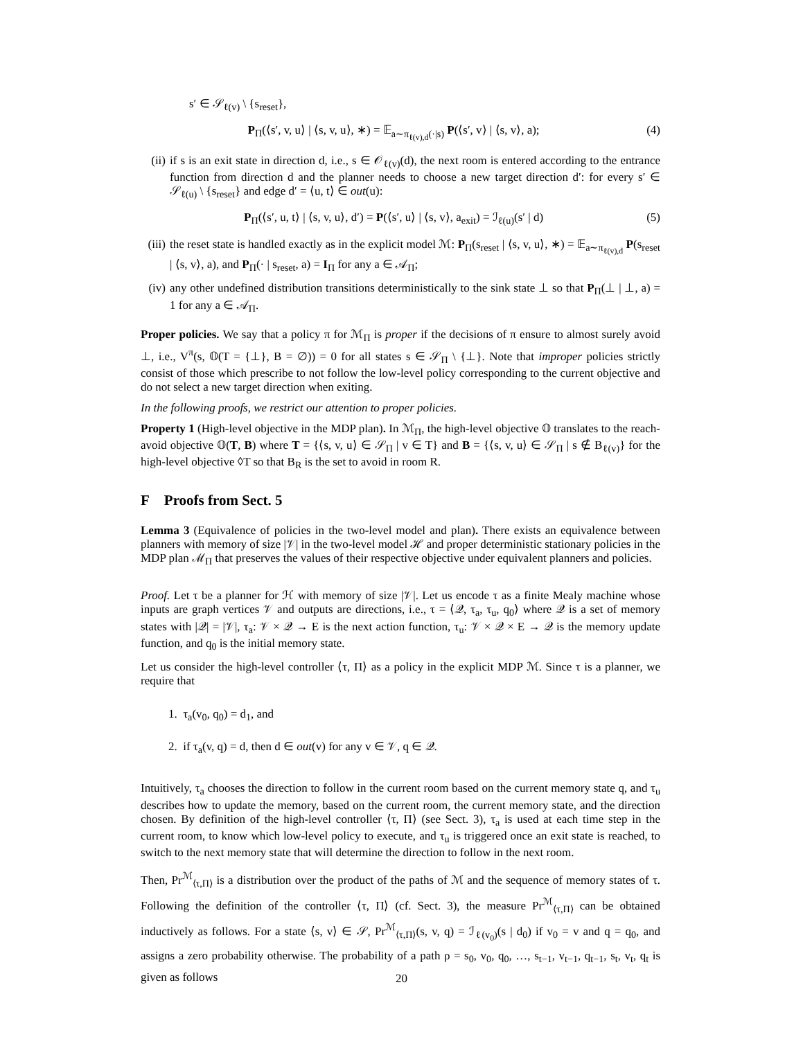s′ ∈ 𝒮<sub>ℓ(v)</sub> \ {s<sub>reset</sub>},
P<sub>Π</sub>(⟨s′, v, u⟩ | ⟨s, v, u⟩, ∗) = 𝔼<sub>a∼π<sub>ℓ(v),d</sub>(·|s)</sub> P(⟨s′, v⟩ | ⟨s, v⟩, a); (4)
(ii) if s is an exit state in direction d, i.e., s ∈ 𝒪<sub>ℓ(v)</sub>(d), the next room is entered according to the entrance function from direction d and the planner needs to choose a new target direction d′: for every s′ ∈ 𝒮<sub>ℓ(u)</sub> \ {s<sub>reset</sub>} and edge d′ = ⟨u, t⟩ ∈ out(u):
P<sub>Π</sub>(⟨s′, u, t⟩ | ⟨s, v, u⟩, d′) = P(⟨s′, u⟩ | ⟨s, v⟩, a<sub>exit</sub>) = ℐ<sub>ℓ(u)</sub>(s′ | d) (5)
(iii) the reset state is handled exactly as in the explicit model ℳ: P<sub>Π</sub>(s<sub>reset</sub> | ⟨s, v, u⟩, ∗) = 𝔼<sub>a∼π<sub>ℓ(v),d</sub></sub> P(s<sub>reset</sub> | ⟨s, v⟩, a), and P<sub>Π</sub>(· | s<sub>reset</sub>, a) = I<sub>Π</sub> for any a ∈ 𝒜<sub>Π</sub>;
(iv) any other undefined distribution transitions deterministically to the sink state ⊥ so that P<sub>Π</sub>(⊥ | ⊥, a) = 1 for any a ∈ 𝒜<sub>Π</sub>.
Proper policies. We say that a policy π for ℳ<sub>Π</sub> is proper if the decisions of π ensure to almost surely avoid ⊥, i.e., V<sup>π</sup>(s, 𝕆(T = {⊥}, B = ∅)) = 0 for all states s ∈ 𝒮<sub>Π</sub> \ {⊥}. Note that improper policies strictly consist of those which prescribe to not follow the low-level policy corresponding to the current objective and do not select a new target direction when exiting.
In the following proofs, we restrict our attention to proper policies.
Property 1 (High-level objective in the MDP plan). In ℳ<sub>Π</sub>, the high-level objective 𝕆 translates to the reach-avoid objective 𝕆(T, B) where T = {⟨s, v, u⟩ ∈ 𝒮<sub>Π</sub> | v ∈ T} and B = {⟨s, v, u⟩ ∈ 𝒮<sub>Π</sub> | s ∉ B<sub>ℓ(v)</sub>} for the high-level objective ◊T so that B<sub>R</sub> is the set to avoid in room R.
F Proofs from Sect. 5
Lemma 3 (Equivalence of policies in the two-level model and plan). There exists an equivalence between planners with memory of size |𝒱| in the two-level model ℋ and proper deterministic stationary policies in the MDP plan ℳ<sub>Π</sub> that preserves the values of their respective objective under equivalent planners and policies.
Proof. Let τ be a planner for ℋ with memory of size |𝒱|. Let us encode τ as a finite Mealy machine whose inputs are graph vertices 𝒱 and outputs are directions, i.e., τ = ⟨𝒬, τ<sub>a</sub>, τ<sub>u</sub>, q<sub>0</sub>⟩ where 𝒬 is a set of memory states with |𝒬| = |𝒱|, τ<sub>a</sub>: 𝒱 × 𝒬 → E is the next action function, τ<sub>u</sub>: 𝒱 × 𝒬 × E → 𝒬 is the memory update function, and q<sub>0</sub> is the initial memory state.
Let us consider the high-level controller ⟨τ, Π⟩ as a policy in the explicit MDP ℳ. Since τ is a planner, we require that
1. τ<sub>a</sub>(v<sub>0</sub>, q<sub>0</sub>) = d<sub>1</sub>, and
2. if τ<sub>a</sub>(v, q) = d, then d ∈ out(v) for any v ∈ 𝒱, q ∈ 𝒬.
Intuitively, τ<sub>a</sub> chooses the direction to follow in the current room based on the current memory state q, and τ<sub>u</sub> describes how to update the memory, based on the current room, the current memory state, and the direction chosen. By definition of the high-level controller ⟨τ, Π⟩ (see Sect. 3), τ<sub>a</sub> is used at each time step in the current room, to know which low-level policy to execute, and τ<sub>u</sub> is triggered once an exit state is reached, to switch to the next memory state that will determine the direction to follow in the next room.
Then, Pr<sup>ℳ</sup><sub>⟨τ,Π⟩</sub> is a distribution over the product of the paths of ℳ and the sequence of memory states of τ. Following the definition of the controller ⟨τ, Π⟩ (cf. Sect. 3), the measure Pr<sup>ℳ</sup><sub>⟨τ,Π⟩</sub> can be obtained inductively as follows. For a state ⟨s, v⟩ ∈ 𝒮, Pr<sup>ℳ</sup><sub>⟨τ,Π⟩</sub>(s, v, q) = ℐ<sub>ℓ(v<sub>0</sub>)</sub>(s | d<sub>0</sub>) if v<sub>0</sub> = v and q = q<sub>0</sub>, and assigns a zero probability otherwise. The probability of a path ρ = s<sub>0</sub>, v<sub>0</sub>, q<sub>0</sub>, …, s<sub>t−1</sub>, v<sub>t−1</sub>, q<sub>t−1</sub>, s<sub>t</sub>, v<sub>t</sub>, q<sub>t</sub> is given as follows
20